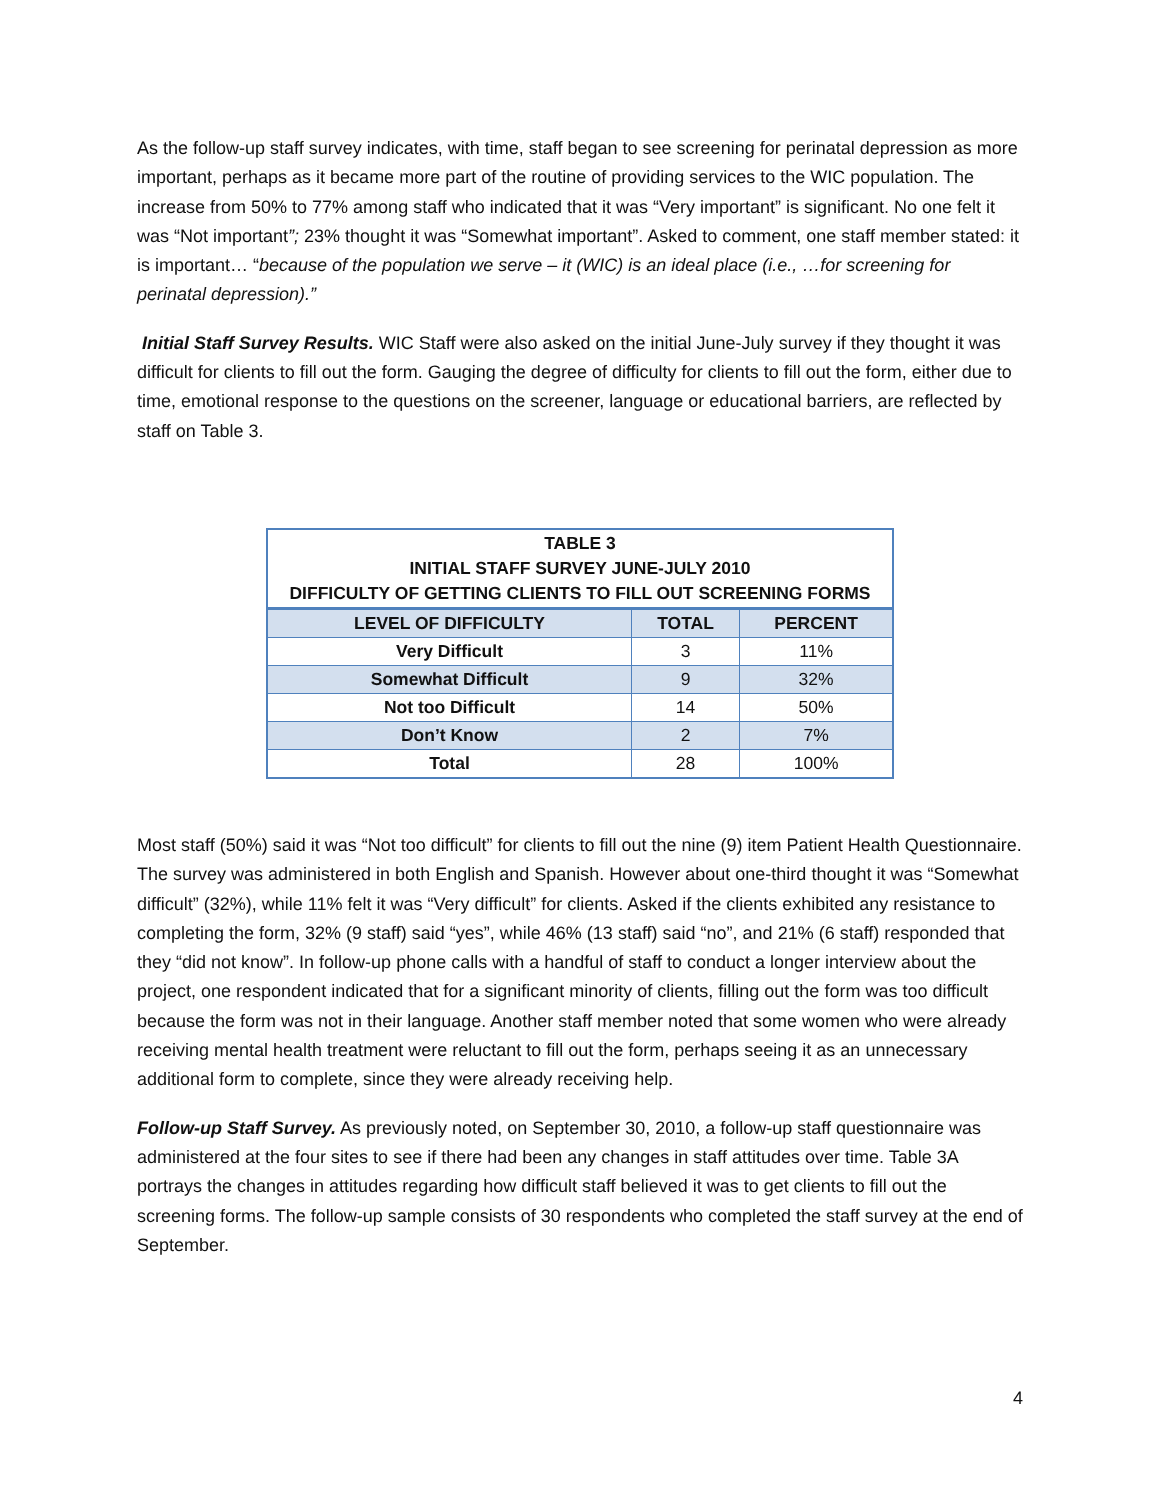As the follow-up staff survey indicates, with time, staff began to see screening for perinatal depression as more important, perhaps as it became more part of the routine of providing services to the WIC population. The increase from 50% to 77% among staff who indicated that it was “Very important” is significant. No one felt it was “Not important”; 23% thought it was “Somewhat important”. Asked to comment, one staff member stated: it is important… “because of the population we serve – it (WIC) is an ideal place (i.e., …for screening for perinatal depression).”
Initial Staff Survey Results. WIC Staff were also asked on the initial June-July survey if they thought it was difficult for clients to fill out the form. Gauging the degree of difficulty for clients to fill out the form, either due to time, emotional response to the questions on the screener, language or educational barriers, are reflected by staff on Table 3.
| TABLE 3 INITIAL STAFF SURVEY JUNE-JULY 2010 DIFFICULTY OF GETTING CLIENTS TO FILL OUT SCREENING FORMS | | |
| --- | --- | --- |
| LEVEL OF DIFFICULTY | TOTAL | PERCENT |
| Very Difficult | 3 | 11% |
| Somewhat Difficult | 9 | 32% |
| Not too Difficult | 14 | 50% |
| Don’t Know | 2 | 7% |
| Total | 28 | 100% |
Most staff (50%) said it was “Not too difficult” for clients to fill out the nine (9) item Patient Health Questionnaire. The survey was administered in both English and Spanish. However about one-third thought it was “Somewhat difficult” (32%), while 11% felt it was “Very difficult” for clients. Asked if the clients exhibited any resistance to completing the form, 32% (9 staff) said “yes”, while 46% (13 staff) said “no”, and 21% (6 staff) responded that they “did not know”. In follow-up phone calls with a handful of staff to conduct a longer interview about the project, one respondent indicated that for a significant minority of clients, filling out the form was too difficult because the form was not in their language. Another staff member noted that some women who were already receiving mental health treatment were reluctant to fill out the form, perhaps seeing it as an unnecessary additional form to complete, since they were already receiving help.
Follow-up Staff Survey. As previously noted, on September 30, 2010, a follow-up staff questionnaire was administered at the four sites to see if there had been any changes in staff attitudes over time. Table 3A portrays the changes in attitudes regarding how difficult staff believed it was to get clients to fill out the screening forms. The follow-up sample consists of 30 respondents who completed the staff survey at the end of September.
4